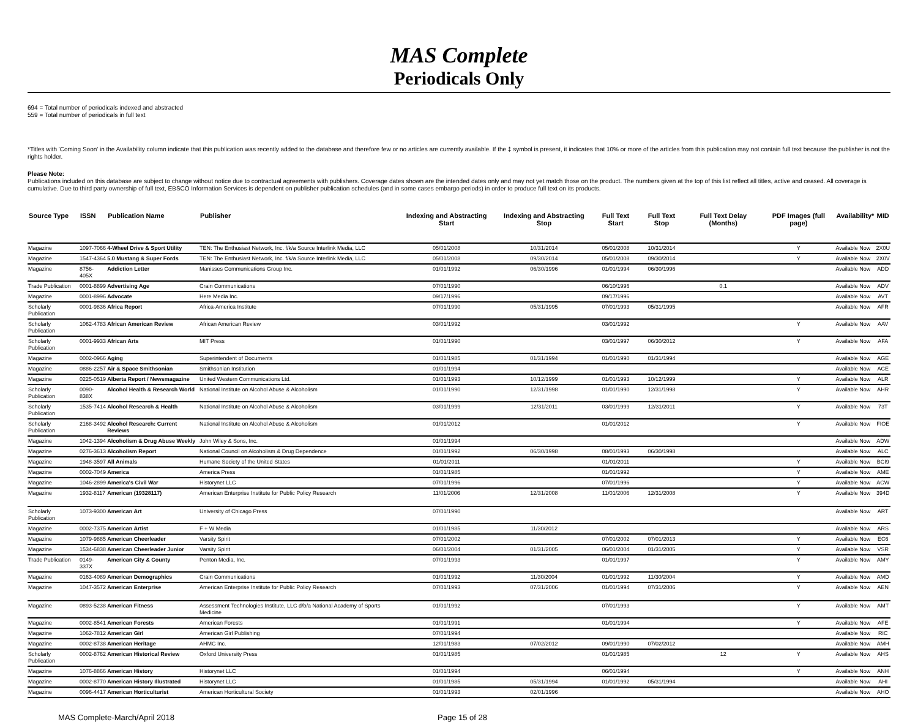MAS Complete
Periodicals Only
694 = Total number of periodicals indexed and abstracted
559 = Total number of periodicals in full text
*Titles with 'Coming Soon' in the Availability column indicate that this publication was recently added to the database and therefore few or no articles are currently available. If the ‡ symbol is present, it indicates that 10% or more of the articles from this publication may not contain full text because the publisher is not the rights holder.
Please Note:
Publications included on this database are subject to change without notice due to contractual agreements with publishers. Coverage dates shown are the intended dates only and may not yet match those on the product. The numbers given at the top of this list reflect all titles, active and ceased. All coverage is cumulative. Due to third party ownership of full text, EBSCO Information Services is dependent on publisher publication schedules (and in some cases embargo periods) in order to produce full text on its products.
| Source Type | ISSN | Publication Name | Publisher | Indexing and Abstracting Start | Indexing and Abstracting Stop | Full Text Start | Full Text Stop | Full Text Delay (Months) | PDF Images (full page) | Availability* | MID |
| --- | --- | --- | --- | --- | --- | --- | --- | --- | --- | --- | --- |
| Magazine | 1097-7066 | 4-Wheel Drive & Sport Utility | TEN: The Enthusiast Network, Inc. f/k/a Source Interlink Media, LLC | 05/01/2008 | 10/31/2014 | 05/01/2008 | 10/31/2014 | | Y | Available Now | 2X0U |
| Magazine | 1547-4364 | 5.0 Mustang & Super Fords | TEN: The Enthusiast Network, Inc. f/k/a Source Interlink Media, LLC | 05/01/2008 | 09/30/2014 | 05/01/2008 | 09/30/2014 | | Y | Available Now | 2X0V |
| Magazine | 8756-405X | Addiction Letter | Manisses Communications Group Inc. | 01/01/1992 | 06/30/1996 | 01/01/1994 | 06/30/1996 | | | Available Now | ADD |
| Trade Publication | 0001-8899 | Advertising Age | Crain Communications | 07/01/1990 | | 06/10/1996 | | 0.1 | | Available Now | ADV |
| Magazine | 0001-8996 | Advocate | Here Media Inc. | 09/17/1996 | | 09/17/1996 | | | | Available Now | AVT |
| Scholarly Publication | 0001-9836 | Africa Report | Africa-America Institute | 07/01/1990 | 05/31/1995 | 07/01/1993 | 05/31/1995 | | | Available Now | AFR |
| Scholarly Publication | 1062-4783 | African American Review | African American Review | 03/01/1992 | | 03/01/1992 | | | Y | Available Now | AAV |
| Scholarly Publication | 0001-9933 | African Arts | MIT Press | 01/01/1990 | | 03/01/1997 | 06/30/2012 | | Y | Available Now | AFA |
| Magazine | 0002-0966 | Aging | Superintendent of Documents | 01/01/1985 | 01/31/1994 | 01/01/1990 | 01/31/1994 | | | Available Now | AGE |
| Magazine | 0886-2257 | Air & Space Smithsonian | Smithsonian Institution | 01/01/1994 | | | | | | Available Now | ACE |
| Magazine | 0225-0519 | Alberta Report / Newsmagazine | United Western Communications Ltd. | 01/01/1993 | 10/12/1999 | 01/01/1993 | 10/12/1999 | | Y | Available Now | ALR |
| Scholarly Publication | 0090-838X | Alcohol Health & Research World | National Institute on Alcohol Abuse & Alcoholism | 01/01/1990 | 12/31/1998 | 01/01/1990 | 12/31/1998 | | Y | Available Now | AHR |
| Scholarly Publication | 1535-7414 | Alcohol Research & Health | National Institute on Alcohol Abuse & Alcoholism | 03/01/1999 | 12/31/2011 | 03/01/1999 | 12/31/2011 | | Y | Available Now | 73T |
| Scholarly Publication | 2168-3492 | Alcohol Research: Current Reviews | National Institute on Alcohol Abuse & Alcoholism | 01/01/2012 | | 01/01/2012 | | | Y | Available Now | FIOE |
| Magazine | 1042-1394 | Alcoholism & Drug Abuse Weekly | John Wiley & Sons, Inc. | 01/01/1994 | | | | | | Available Now | ADW |
| Magazine | 0276-3613 | Alcoholism Report | National Council on Alcoholism & Drug Dependence | 01/01/1992 | 06/30/1998 | 08/01/1993 | 06/30/1998 | | | Available Now | ALC |
| Magazine | 1948-3597 | All Animals | Humane Society of the United States | 01/01/2011 | | 01/01/2011 | | | Y | Available Now | BCI9 |
| Magazine | 0002-7049 | America | America Press | 01/01/1985 | | 01/01/1992 | | | Y | Available Now | AME |
| Magazine | 1046-2899 | America's Civil War | Historynet LLC | 07/01/1996 | | 07/01/1996 | | | Y | Available Now | ACW |
| Magazine | 1932-8117 | American (19328117) | American Enterprise Institute for Public Policy Research | 11/01/2006 | 12/31/2008 | 11/01/2006 | 12/31/2008 | | Y | Available Now | 394D |
| Scholarly Publication | 1073-9300 | American Art | University of Chicago Press | 07/01/1990 | | | | | | Available Now | ART |
| Magazine | 0002-7375 | American Artist | F + W Media | 01/01/1985 | 11/30/2012 | | | | | Available Now | ARS |
| Magazine | 1079-9885 | American Cheerleader | Varsity Spirit | 07/01/2002 | | 07/01/2002 | 07/01/2013 | | Y | Available Now | EC6 |
| Magazine | 1534-6838 | American Cheerleader Junior | Varsity Spirit | 06/01/2004 | 01/31/2005 | 06/01/2004 | 01/31/2005 | | Y | Available Now | VSR |
| Trade Publication | 0149-337X | American City & County | Penton Media, Inc. | 07/01/1993 | | 01/01/1997 | | | Y | Available Now | AMY |
| Magazine | 0163-4089 | American Demographics | Crain Communications | 01/01/1992 | 11/30/2004 | 01/01/1992 | 11/30/2004 | | Y | Available Now | AMD |
| Magazine | 1047-3572 | American Enterprise | American Enterprise Institute for Public Policy Research | 07/01/1993 | 07/31/2006 | 01/01/1994 | 07/31/2006 | | Y | Available Now | AEN |
| Magazine | 0893-5238 | American Fitness | Assessment Technologies Institute, LLC d/b/a National Academy of Sports Medicine | 01/01/1992 | | 07/01/1993 | | | Y | Available Now | AMT |
| Magazine | 0002-8541 | American Forests | American Forests | 01/01/1991 | | 01/01/1994 | | | Y | Available Now | AFE |
| Magazine | 1062-7812 | American Girl | American Girl Publishing | 07/01/1994 | | | | | | Available Now | RIC |
| Magazine | 0002-8738 | American Heritage | AHMC Inc. | 12/01/1983 | 07/02/2012 | 09/01/1990 | 07/02/2012 | | | Available Now | AMH |
| Scholarly Publication | 0002-8762 | American Historical Review | Oxford University Press | 01/01/1985 | | 01/01/1985 | | 12 | Y | Available Now | AHS |
| Magazine | 1076-8866 | American History | Historynet LLC | 01/01/1994 | | 06/01/1994 | | | Y | Available Now | ANH |
| Magazine | 0002-8770 | American History Illustrated | Historynet LLC | 01/01/1985 | 05/31/1994 | 01/01/1992 | 05/31/1994 | | | Available Now | AHI |
| Magazine | 0096-4417 | American Horticulturist | American Horticultural Society | 01/01/1993 | 02/01/1996 | | | | | Available Now | AHO |
MAS Complete-March/April 2018 Page 15 of 28